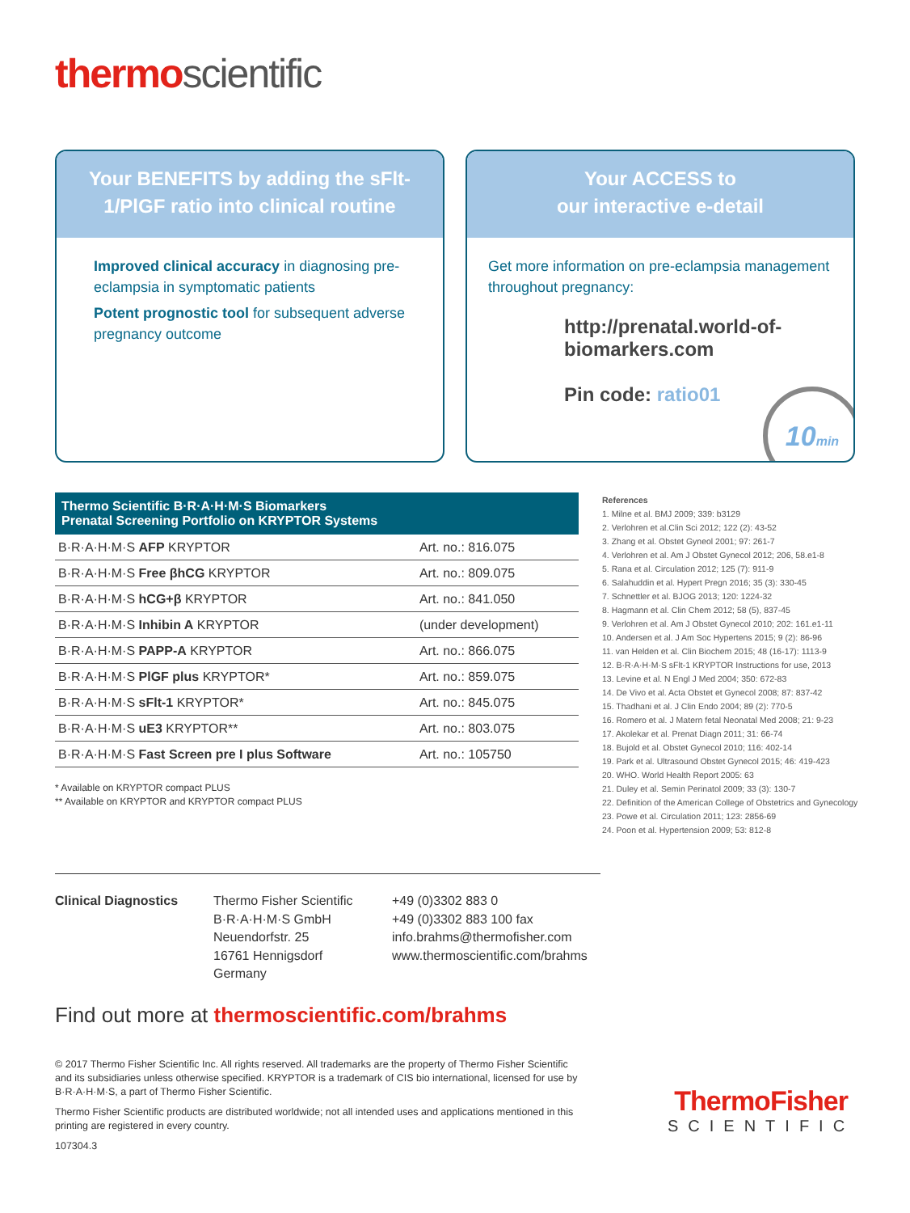thermo scientific
Your BENEFITS by adding the sFlt-1/PlGF ratio into clinical routine
Improved clinical accuracy in diagnosing pre-eclampsia in symptomatic patients
Potent prognostic tool for subsequent adverse pregnancy outcome
Your ACCESS to
our interactive e-detail
Get more information on pre-eclampsia management throughout pregnancy:
http://prenatal.world-of-
biomarkers.com
Pin code: ratio01
10min
| Thermo Scientific B·R·A·H·M·S Biomarkers Prenatal Screening Portfolio on KRYPTOR Systems | |
| --- | --- |
| B·R·A·H·M·S AFP KRYPTOR | Art. no.: 816.075 |
| B·R·A·H·M·S Free βhCG KRYPTOR | Art. no.: 809.075 |
| B·R·A·H·M·S hCG+β KRYPTOR | Art. no.: 841.050 |
| B·R·A·H·M·S Inhibin A KRYPTOR | (under development) |
| B·R·A·H·M·S PAPP-A KRYPTOR | Art. no.: 866.075 |
| B·R·A·H·M·S PlGF plus KRYPTOR* | Art. no.: 859.075 |
| B·R·A·H·M·S sFlt-1 KRYPTOR* | Art. no.: 845.075 |
| B·R·A·H·M·S uE3 KRYPTOR** | Art. no.: 803.075 |
| B·R·A·H·M·S Fast Screen pre I plus Software | Art. no.: 105750 |
* Available on KRYPTOR compact PLUS
** Available on KRYPTOR and KRYPTOR compact PLUS
References
1. Milne et al. BMJ 2009; 339: b3129
2. Verlohren et al.Clin Sci 2012; 122 (2): 43-52
3. Zhang et al. Obstet Gyneol 2001; 97: 261-7
4. Verlohren et al. Am J Obstet Gynecol 2012; 206, 58.e1-8
5. Rana et al. Circulation 2012; 125 (7): 911-9
6. Salahuddin et al. Hypert Pregn 2016; 35 (3): 330-45
7. Schnettler et al. BJOG 2013; 120: 1224-32
8. Hagmann et al. Clin Chem 2012; 58 (5), 837-45
9. Verlohren et al. Am J Obstet Gynecol 2010; 202: 161.e1-11
10. Andersen et al. J Am Soc Hypertens 2015; 9 (2): 86-96
11. van Helden et al. Clin Biochem 2015; 48 (16-17): 1113-9
12. B·R·A·H·M·S sFlt-1 KRYPTOR Instructions for use, 2013
13. Levine et al. N Engl J Med 2004; 350: 672-83
14. De Vivo et al. Acta Obstet et Gynecol 2008; 87: 837-42
15. Thadhani et al. J Clin Endo 2004; 89 (2): 770-5
16. Romero et al. J Matern fetal Neonatal Med 2008; 21: 9-23
17. Akolekar et al. Prenat Diagn 2011; 31: 66-74
18. Bujold et al. Obstet Gynecol 2010; 116: 402-14
19. Park et al. Ultrasound Obstet Gynecol 2015; 46: 419-423
20. WHO. World Health Report 2005: 63
21. Duley et al. Semin Perinatol 2009; 33 (3): 130-7
22. Definition of the American College of Obstetrics and Gynecology
23. Powe et al. Circulation 2011; 123: 2856-69
24. Poon et al. Hypertension 2009; 53: 812-8
Clinical Diagnostics Thermo Fisher Scientific
B·R·A·H·M·S GmbH
Neuendorfstr. 25
16761 Hennigsdorf
Germany
+49 (0)3302 883 0
+49 (0)3302 883 100 fax
info.brahms@thermofisher.com
www.thermoscientific.com/brahms
Find out more at thermoscientific.com/brahms
© 2017 Thermo Fisher Scientific Inc. All rights reserved. All trademarks are the property of Thermo Fisher Scientific and its subsidiaries unless otherwise specified. KRYPTOR is a trademark of CIS bio international, licensed for use by B·R·A·H·M·S, a part of Thermo Fisher Scientific.
Thermo Fisher Scientific products are distributed worldwide; not all intended uses and applications mentioned in this printing are registered in every country.
107304.3
ThermoFisher
SCIENTIFIC